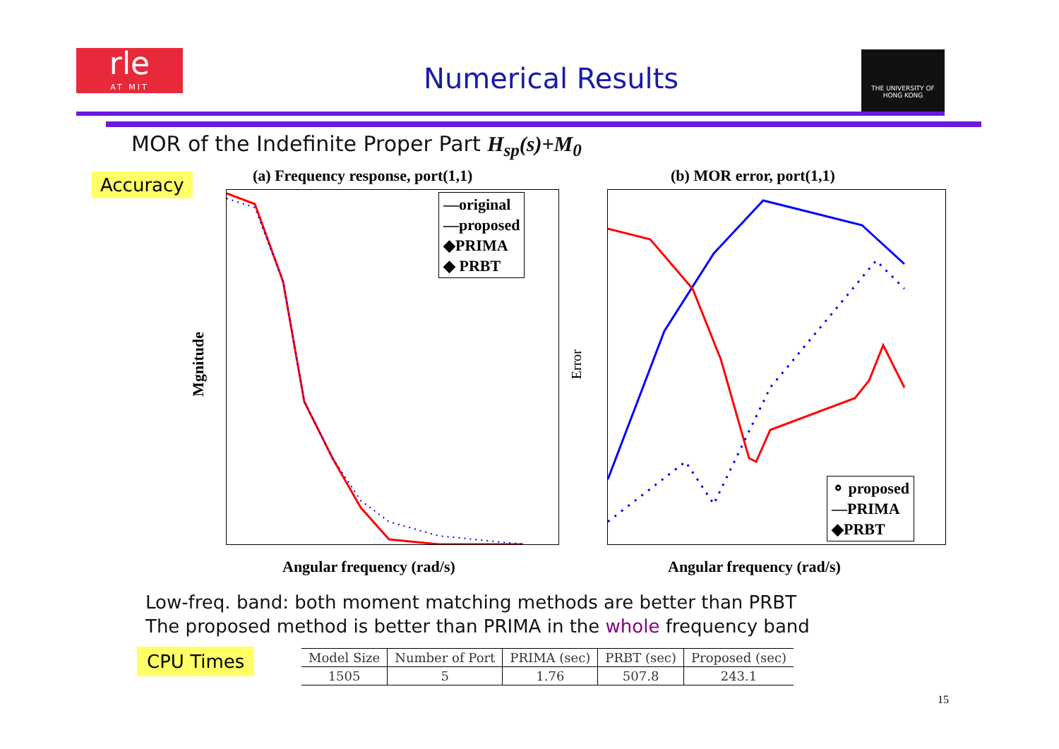rle
AT MIT
Numerical Results
THE UNIVERSITY OF HONG KONG
MOR of the Indefinite Proper Part H<sub>sp</sub>(s)+M<sub>0</sub>
Accuracy
(a) Frequency response, port(1,1)
(b) MOR error, port(1,1)
—original
—proposed
◆PRIMA
◆ PRBT
Mgnitude
Angular frequency (rad/s)
⚬ proposed
—PRIMA
◆PRBT
Error
Angular frequency (rad/s)
Low-freq. band: both moment matching methods are better than PRBT
The proposed method is better than PRIMA in the whole frequency band
CPU Times
| Model Size | Number of Port | PRIMA (sec) | PRBT (sec) | Proposed (sec) |
| --- | --- | --- | --- | --- |
| 1505 | 5 | 1.76 | 507.8 | 243.1 |
15